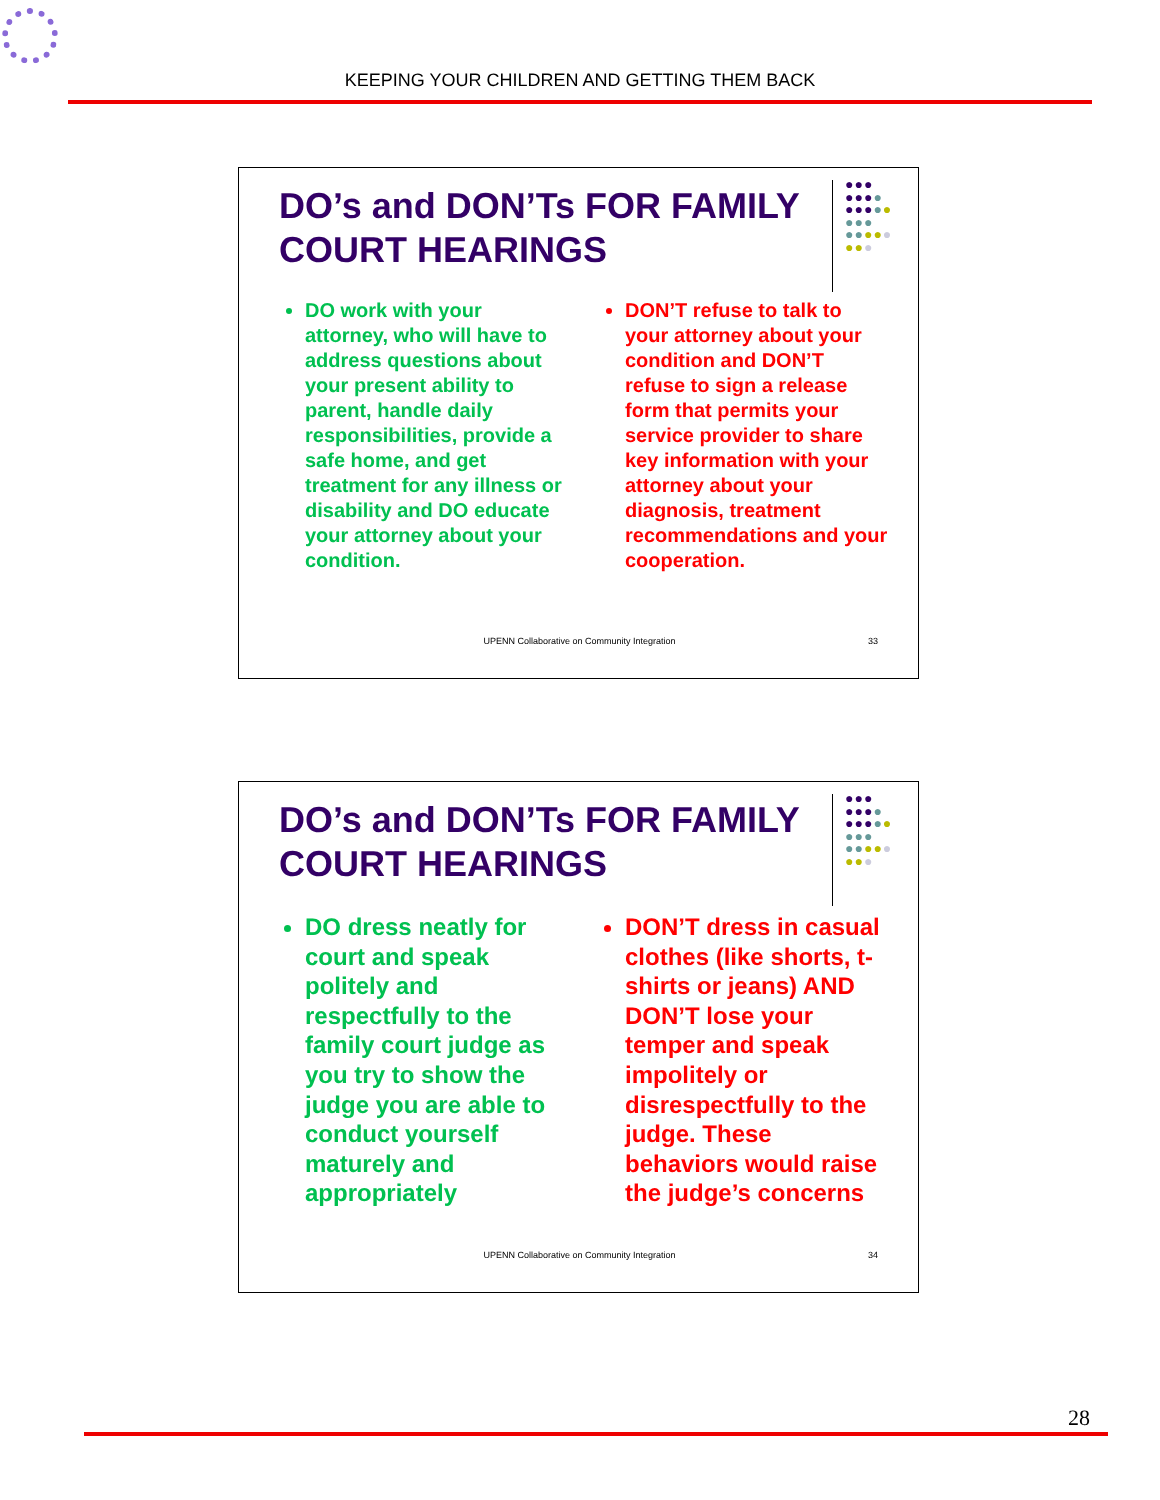KEEPING YOUR CHILDREN AND GETTING THEM BACK
DO’s and DON’Ts FOR FAMILY
COURT HEARINGS
●●●
●●●●
●●●●●
●●●
●●●●●
●●●
DO work with your attorney, who will have to address questions about your present ability to parent, handle daily responsibilities, provide a safe home, and get treatment for any illness or disability and DO educate your attorney about your condition.
DON’T refuse to talk to your attorney about your condition and DON’T refuse to sign a release form that permits your service provider to share key information with your attorney about your diagnosis, treatment recommendations and your cooperation.
UPENN Collaborative on Community Integration 33
DO’s and DON’Ts FOR FAMILY
COURT HEARINGS
●●●
●●●●
●●●●●
●●●
●●●●●
●●●
DO dress neatly for court and speak politely and respectfully to the family court judge as you try to show the judge you are able to conduct yourself maturely and appropriately
DON’T dress in casual clothes (like shorts, t-shirts or jeans) AND DON’T lose your temper and speak impolitely or disrespectfully to the judge. These behaviors would raise the judge’s concerns
UPENN Collaborative on Community Integration 34
28